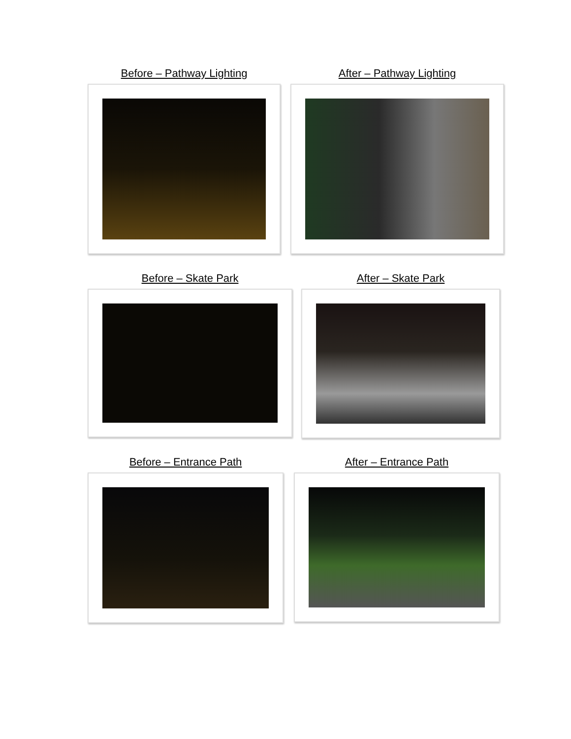Before – Pathway Lighting After – Pathway Lighting
Before – Skate Park After – Skate Park
Before – Entrance Path After – Entrance Path